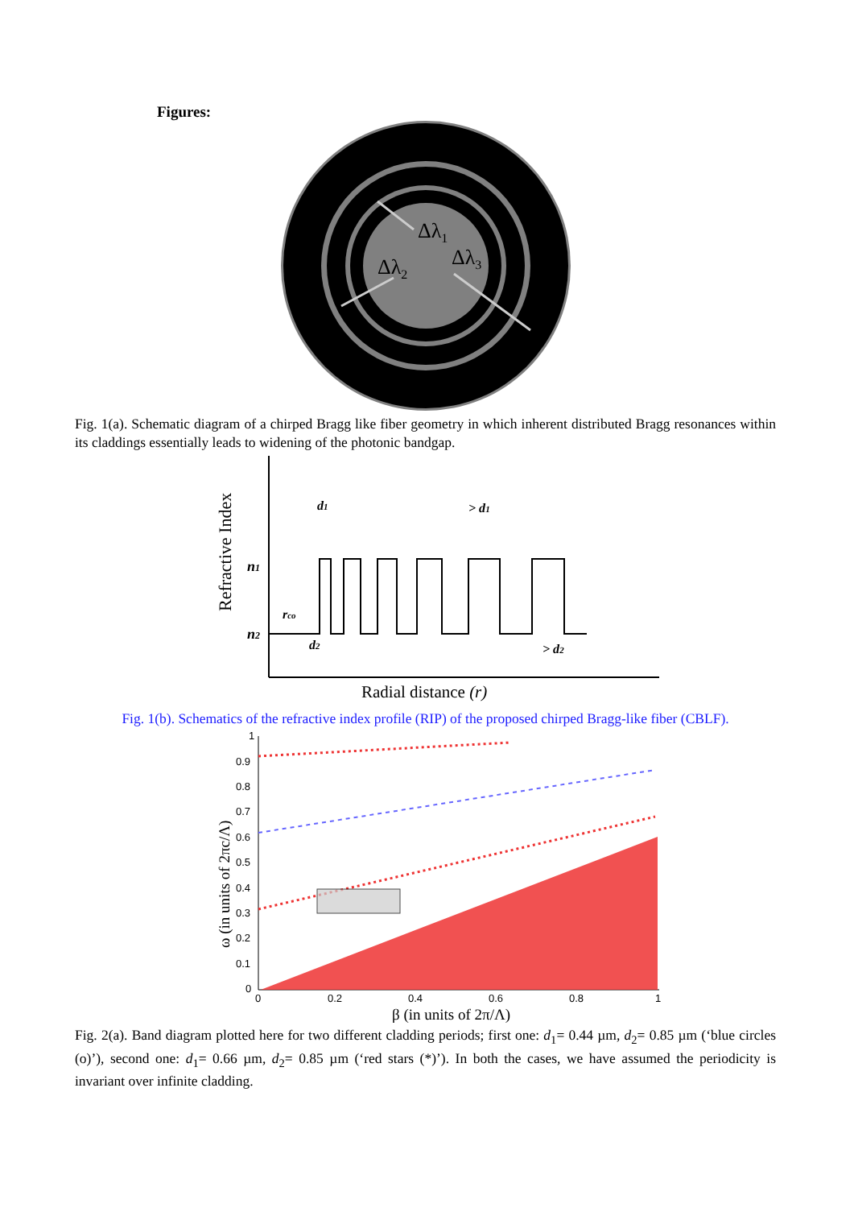Figures:
Δλ1
Δλ2
Δλ3
Fig. 1(a). Schematic diagram of a chirped Bragg like fiber geometry in which inherent distributed Bragg resonances within its claddings essentially leads to widening of the photonic bandgap.
Refractive Index
n1
n2
rco
d1
> d1
d2
> d2
Radial distance (r)
Fig. 1(b). Schematics of the refractive index profile (RIP) of the proposed chirped Bragg-like fiber (CBLF).
1
0.9
0.8
0.7
0.6
0.5
0.4
0.3
0.2
0.1
0
0
0.2
0.4
0.6
0.8
1
ω (in units of 2πc/Λ)
β (in units of 2π/Λ)
Fig. 2(a). Band diagram plotted here for two different cladding periods; first one: d<sub>1</sub>= 0.44 µm, d<sub>2</sub>= 0.85 µm (‘blue circles (o)’), second one: d<sub>1</sub>= 0.66 µm, d<sub>2</sub>= 0.85 µm (‘red stars (*)’). In both the cases, we have assumed the periodicity is invariant over infinite cladding.